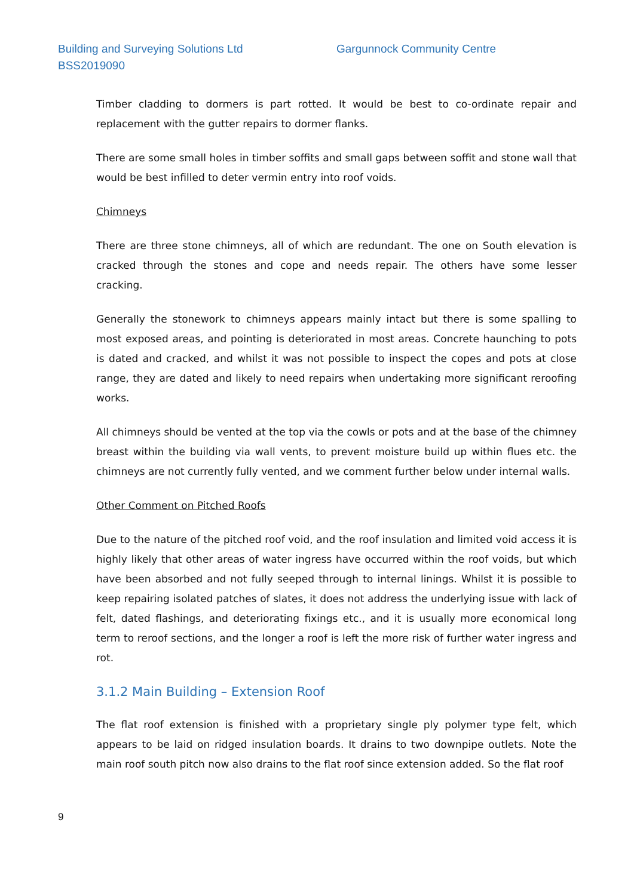Building and Surveying Solutions Ltd Gargunnock Community Centre
BSS2019090
Timber cladding to dormers is part rotted. It would be best to co-ordinate repair and replacement with the gutter repairs to dormer flanks.
There are some small holes in timber soffits and small gaps between soffit and stone wall that would be best infilled to deter vermin entry into roof voids.
Chimneys
There are three stone chimneys, all of which are redundant. The one on South elevation is cracked through the stones and cope and needs repair. The others have some lesser cracking.
Generally the stonework to chimneys appears mainly intact but there is some spalling to most exposed areas, and pointing is deteriorated in most areas. Concrete haunching to pots is dated and cracked, and whilst it was not possible to inspect the copes and pots at close range, they are dated and likely to need repairs when undertaking more significant reroofing works.
All chimneys should be vented at the top via the cowls or pots and at the base of the chimney breast within the building via wall vents, to prevent moisture build up within flues etc. the chimneys are not currently fully vented, and we comment further below under internal walls.
Other Comment on Pitched Roofs
Due to the nature of the pitched roof void, and the roof insulation and limited void access it is highly likely that other areas of water ingress have occurred within the roof voids, but which have been absorbed and not fully seeped through to internal linings. Whilst it is possible to keep repairing isolated patches of slates, it does not address the underlying issue with lack of felt, dated flashings, and deteriorating fixings etc., and it is usually more economical long term to reroof sections, and the longer a roof is left the more risk of further water ingress and rot.
3.1.2 Main Building – Extension Roof
The flat roof extension is finished with a proprietary single ply polymer type felt, which appears to be laid on ridged insulation boards. It drains to two downpipe outlets. Note the main roof south pitch now also drains to the flat roof since extension added. So the flat roof
9